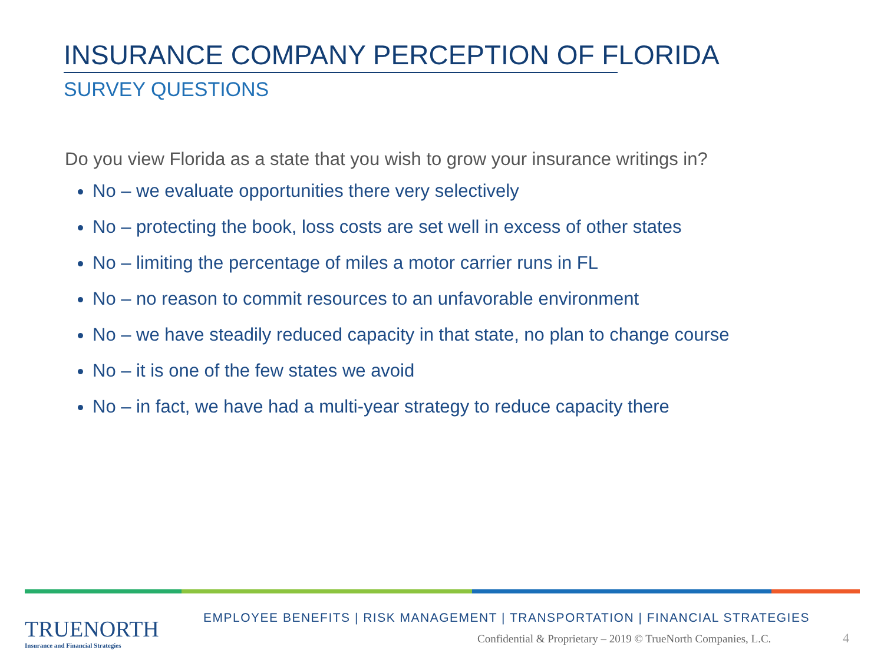INSURANCE COMPANY PERCEPTION OF FLORIDA
SURVEY QUESTIONS
Do you view Florida as a state that you wish to grow your insurance writings in?
No – we evaluate opportunities there very selectively
No – protecting the book, loss costs are set well in excess of other states
No – limiting the percentage of miles a motor carrier runs in FL
No – no reason to commit resources to an unfavorable environment
No – we have steadily reduced capacity in that state, no plan to change course
No – it is one of the few states we avoid
No – in fact, we have had a multi-year strategy to reduce capacity there
TRUENORTH
Insurance and Financial Strategies
EMPLOYEE BENEFITS | RISK MANAGEMENT | TRANSPORTATION | FINANCIAL STRATEGIES
Confidential & Proprietary – 2019 © TrueNorth Companies, L.C.
4